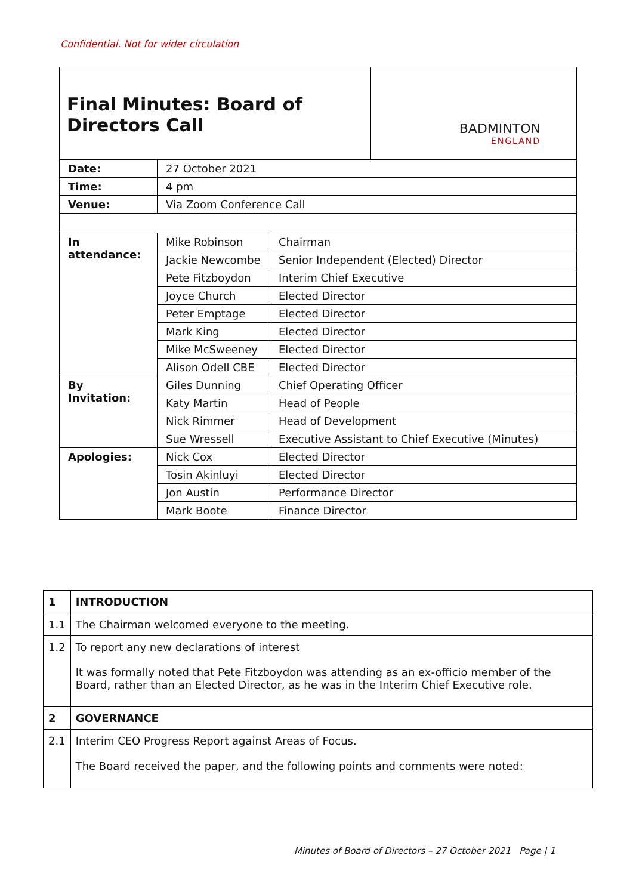Confidential. Not for wider circulation
| Final Minutes: Board of Directors Call | | | BADMINTON ENGLAND |
| Date: | 27 October 2021 | | |
| Time: | 4 pm | | |
| Venue: | Via Zoom Conference Call | | |
| In attendance: | Mike Robinson | Chairman | |
| | Jackie Newcombe | Senior Independent (Elected) Director | |
| | Pete Fitzboydon | Interim Chief Executive | |
| | Joyce Church | Elected Director | |
| | Peter Emptage | Elected Director | |
| | Mark King | Elected Director | |
| | Mike McSweeney | Elected Director | |
| | Alison Odell CBE | Elected Director | |
| By Invitation: | Giles Dunning | Chief Operating Officer | |
| | Katy Martin | Head of People | |
| | Nick Rimmer | Head of Development | |
| | Sue Wressell | Executive Assistant to Chief Executive (Minutes) | |
| Apologies: | Nick Cox | Elected Director | |
| | Tosin Akinluyi | Elected Director | |
| | Jon Austin | Performance Director | |
| | Mark Boote | Finance Director | |
| 1 | INTRODUCTION |
| 1.1 | The Chairman welcomed everyone to the meeting. |
| 1.2 | To report any new declarations of interest It was formally noted that Pete Fitzboydon was attending as an ex-officio member of the Board, rather than an Elected Director, as he was in the Interim Chief Executive role. |
| 2 | GOVERNANCE |
| 2.1 | Interim CEO Progress Report against Areas of Focus. The Board received the paper, and the following points and comments were noted: |
Minutes of Board of Directors – 27 October 2021 Page | 1